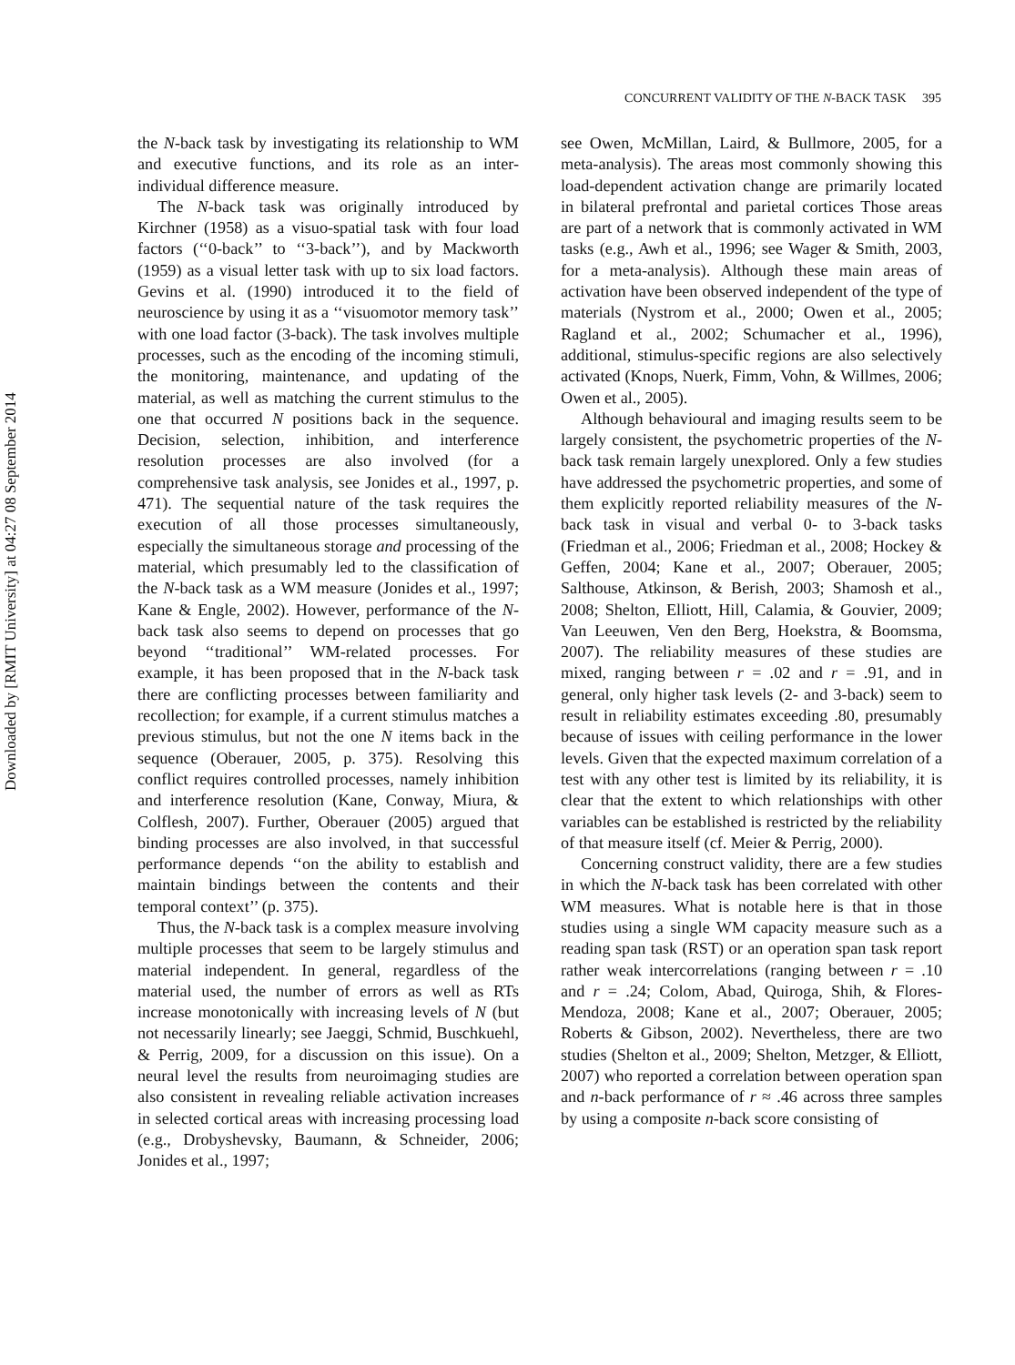Downloaded by [RMIT University] at 04:27 08 September 2014
CONCURRENT VALIDITY OF THE N-BACK TASK 395
the N-back task by investigating its relationship to WM and executive functions, and its role as an inter-individual difference measure.
The N-back task was originally introduced by Kirchner (1958) as a visuo-spatial task with four load factors (‘‘0-back’’ to ‘‘3-back’’), and by Mackworth (1959) as a visual letter task with up to six load factors. Gevins et al. (1990) introduced it to the field of neuroscience by using it as a ‘‘visuomotor memory task’’ with one load factor (3-back). The task involves multiple processes, such as the encoding of the incoming stimuli, the monitoring, maintenance, and updating of the material, as well as matching the current stimulus to the one that occurred N positions back in the sequence. Decision, selection, inhibition, and interference resolution processes are also involved (for a comprehensive task analysis, see Jonides et al., 1997, p. 471). The sequential nature of the task requires the execution of all those processes simultaneously, especially the simultaneous storage and processing of the material, which presumably led to the classification of the N-back task as a WM measure (Jonides et al., 1997; Kane & Engle, 2002). However, performance of the N-back task also seems to depend on processes that go beyond ‘‘traditional’’ WM-related processes. For example, it has been proposed that in the N-back task there are conflicting processes between familiarity and recollection; for example, if a current stimulus matches a previous stimulus, but not the one N items back in the sequence (Oberauer, 2005, p. 375). Resolving this conflict requires controlled processes, namely inhibition and interference resolution (Kane, Conway, Miura, & Colflesh, 2007). Further, Oberauer (2005) argued that binding processes are also involved, in that successful performance depends ‘‘on the ability to establish and maintain bindings between the contents and their temporal context’’ (p. 375).
Thus, the N-back task is a complex measure involving multiple processes that seem to be largely stimulus and material independent. In general, regardless of the material used, the number of errors as well as RTs increase monotonically with increasing levels of N (but not necessarily linearly; see Jaeggi, Schmid, Buschkuehl, & Perrig, 2009, for a discussion on this issue). On a neural level the results from neuroimaging studies are also consistent in revealing reliable activation increases in selected cortical areas with increasing processing load (e.g., Drobyshevsky, Baumann, & Schneider, 2006; Jonides et al., 1997;
see Owen, McMillan, Laird, & Bullmore, 2005, for a meta-analysis). The areas most commonly showing this load-dependent activation change are primarily located in bilateral prefrontal and parietal cortices Those areas are part of a network that is commonly activated in WM tasks (e.g., Awh et al., 1996; see Wager & Smith, 2003, for a meta-analysis). Although these main areas of activation have been observed independent of the type of materials (Nystrom et al., 2000; Owen et al., 2005; Ragland et al., 2002; Schumacher et al., 1996), additional, stimulus-specific regions are also selectively activated (Knops, Nuerk, Fimm, Vohn, & Willmes, 2006; Owen et al., 2005).
Although behavioural and imaging results seem to be largely consistent, the psychometric properties of the N-back task remain largely unexplored. Only a few studies have addressed the psychometric properties, and some of them explicitly reported reliability measures of the N-back task in visual and verbal 0- to 3-back tasks (Friedman et al., 2006; Friedman et al., 2008; Hockey & Geffen, 2004; Kane et al., 2007; Oberauer, 2005; Salthouse, Atkinson, & Berish, 2003; Shamosh et al., 2008; Shelton, Elliott, Hill, Calamia, & Gouvier, 2009; Van Leeuwen, Ven den Berg, Hoekstra, & Boomsma, 2007). The reliability measures of these studies are mixed, ranging between r = .02 and r = .91, and in general, only higher task levels (2- and 3-back) seem to result in reliability estimates exceeding .80, presumably because of issues with ceiling performance in the lower levels. Given that the expected maximum correlation of a test with any other test is limited by its reliability, it is clear that the extent to which relationships with other variables can be established is restricted by the reliability of that measure itself (cf. Meier & Perrig, 2000).
Concerning construct validity, there are a few studies in which the N-back task has been correlated with other WM measures. What is notable here is that in those studies using a single WM capacity measure such as a reading span task (RST) or an operation span task report rather weak intercorrelations (ranging between r = .10 and r = .24; Colom, Abad, Quiroga, Shih, & Flores-Mendoza, 2008; Kane et al., 2007; Oberauer, 2005; Roberts & Gibson, 2002). Nevertheless, there are two studies (Shelton et al., 2009; Shelton, Metzger, & Elliott, 2007) who reported a correlation between operation span and n-back performance of r ≈ .46 across three samples by using a composite n-back score consisting of